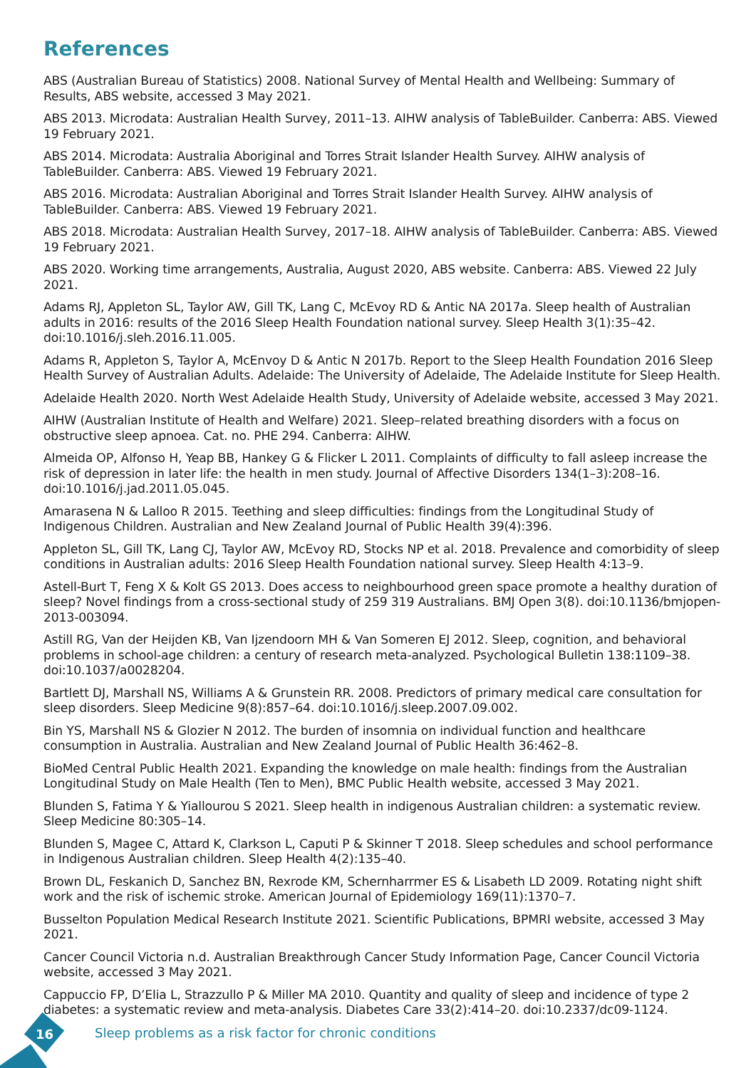References
ABS (Australian Bureau of Statistics) 2008. National Survey of Mental Health and Wellbeing: Summary of Results, ABS website, accessed 3 May 2021.
ABS 2013. Microdata: Australian Health Survey, 2011–13. AIHW analysis of TableBuilder. Canberra: ABS. Viewed 19 February 2021.
ABS 2014. Microdata: Australia Aboriginal and Torres Strait Islander Health Survey. AIHW analysis of TableBuilder. Canberra: ABS. Viewed 19 February 2021.
ABS 2016. Microdata: Australian Aboriginal and Torres Strait Islander Health Survey. AIHW analysis of TableBuilder. Canberra: ABS. Viewed 19 February 2021.
ABS 2018. Microdata: Australian Health Survey, 2017–18. AIHW analysis of TableBuilder. Canberra: ABS. Viewed 19 February 2021.
ABS 2020. Working time arrangements, Australia, August 2020, ABS website. Canberra: ABS. Viewed 22 July 2021.
Adams RJ, Appleton SL, Taylor AW, Gill TK, Lang C, McEvoy RD & Antic NA 2017a. Sleep health of Australian adults in 2016: results of the 2016 Sleep Health Foundation national survey. Sleep Health 3(1):35–42. doi:10.1016/j.sleh.2016.11.005.
Adams R, Appleton S, Taylor A, McEnvoy D & Antic N 2017b. Report to the Sleep Health Foundation 2016 Sleep Health Survey of Australian Adults. Adelaide: The University of Adelaide, The Adelaide Institute for Sleep Health.
Adelaide Health 2020. North West Adelaide Health Study, University of Adelaide website, accessed 3 May 2021.
AIHW (Australian Institute of Health and Welfare) 2021. Sleep–related breathing disorders with a focus on obstructive sleep apnoea. Cat. no. PHE 294. Canberra: AIHW.
Almeida OP, Alfonso H, Yeap BB, Hankey G & Flicker L 2011. Complaints of difficulty to fall asleep increase the risk of depression in later life: the health in men study. Journal of Affective Disorders 134(1–3):208–16. doi:10.1016/j.jad.2011.05.045.
Amarasena N & Lalloo R 2015. Teething and sleep difficulties: findings from the Longitudinal Study of Indigenous Children. Australian and New Zealand Journal of Public Health 39(4):396.
Appleton SL, Gill TK, Lang CJ, Taylor AW, McEvoy RD, Stocks NP et al. 2018. Prevalence and comorbidity of sleep conditions in Australian adults: 2016 Sleep Health Foundation national survey. Sleep Health 4:13–9.
Astell-Burt T, Feng X & Kolt GS 2013. Does access to neighbourhood green space promote a healthy duration of sleep? Novel findings from a cross-sectional study of 259 319 Australians. BMJ Open 3(8). doi:10.1136/bmjopen-2013-003094.
Astill RG, Van der Heijden KB, Van Ijzendoorn MH & Van Someren EJ 2012. Sleep, cognition, and behavioral problems in school-age children: a century of research meta-analyzed. Psychological Bulletin 138:1109–38. doi:10.1037/a0028204.
Bartlett DJ, Marshall NS, Williams A & Grunstein RR. 2008. Predictors of primary medical care consultation for sleep disorders. Sleep Medicine 9(8):857–64. doi:10.1016/j.sleep.2007.09.002.
Bin YS, Marshall NS & Glozier N 2012. The burden of insomnia on individual function and healthcare consumption in Australia. Australian and New Zealand Journal of Public Health 36:462–8.
BioMed Central Public Health 2021. Expanding the knowledge on male health: findings from the Australian Longitudinal Study on Male Health (Ten to Men), BMC Public Health website, accessed 3 May 2021.
Blunden S, Fatima Y & Yiallourou S 2021. Sleep health in indigenous Australian children: a systematic review. Sleep Medicine 80:305–14.
Blunden S, Magee C, Attard K, Clarkson L, Caputi P & Skinner T 2018. Sleep schedules and school performance in Indigenous Australian children. Sleep Health 4(2):135–40.
Brown DL, Feskanich D, Sanchez BN, Rexrode KM, Schernharrmer ES & Lisabeth LD 2009. Rotating night shift work and the risk of ischemic stroke. American Journal of Epidemiology 169(11):1370–7.
Busselton Population Medical Research Institute 2021. Scientific Publications, BPMRI website, accessed 3 May 2021.
Cancer Council Victoria n.d. Australian Breakthrough Cancer Study Information Page, Cancer Council Victoria website, accessed 3 May 2021.
Cappuccio FP, D’Elia L, Strazzullo P & Miller MA 2010. Quantity and quality of sleep and incidence of type 2 diabetes: a systematic review and meta-analysis. Diabetes Care 33(2):414–20. doi:10.2337/dc09-1124.
16
Sleep problems as a risk factor for chronic conditions